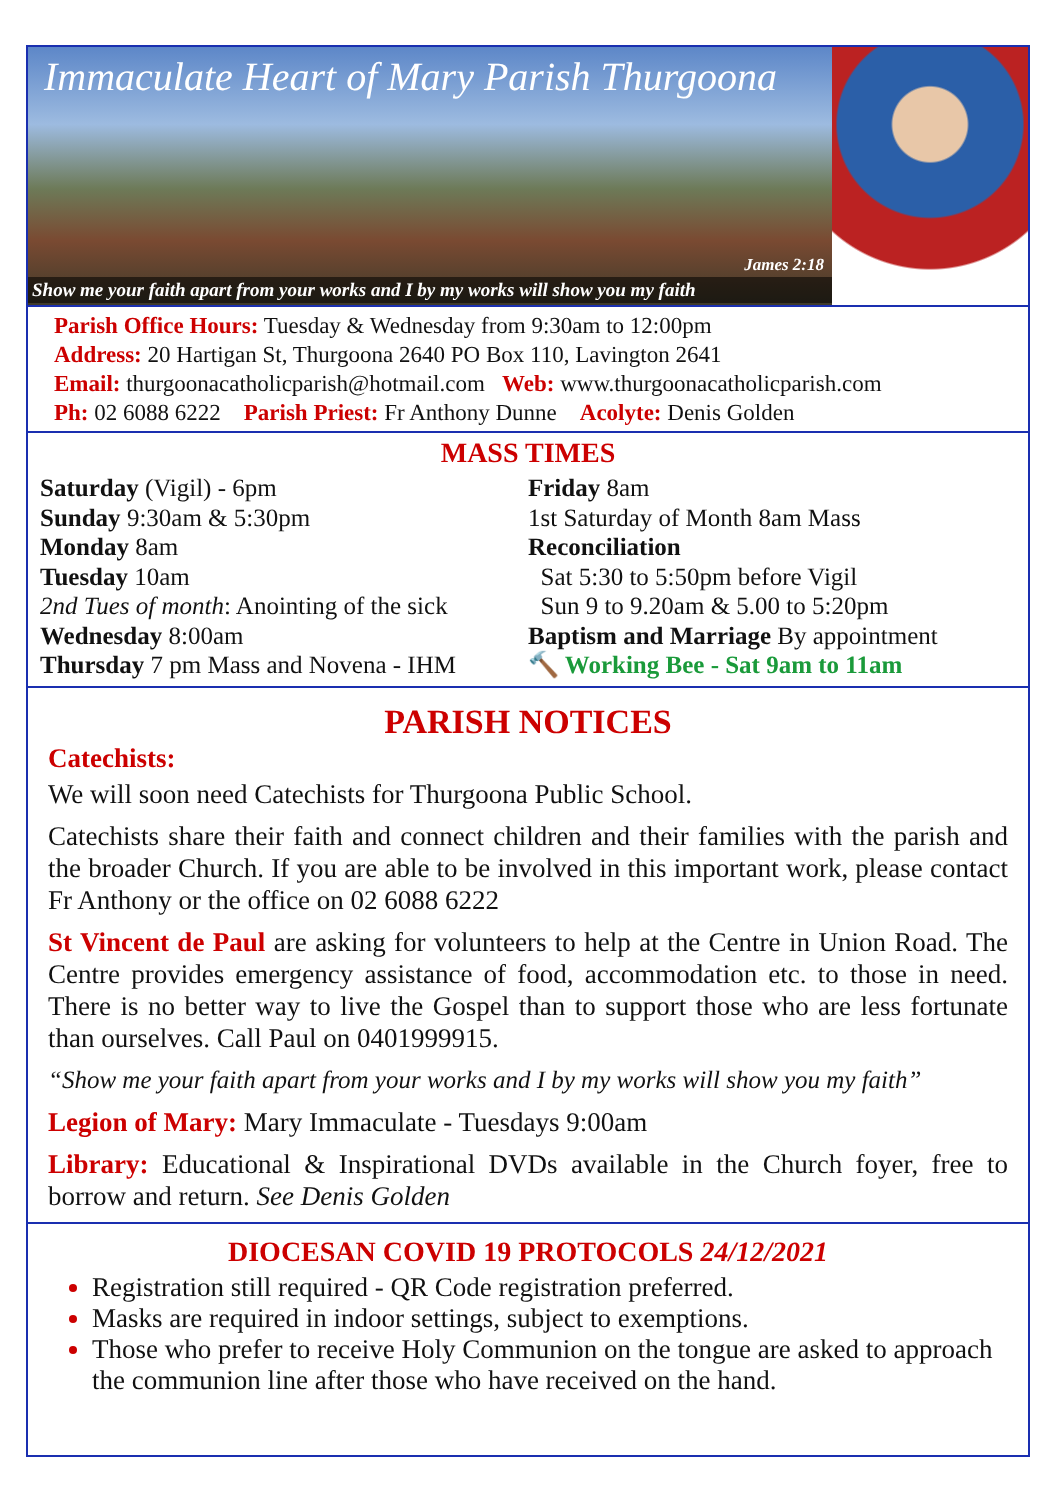Immaculate Heart of Mary Parish Thurgoona
James 2:18
Show me your faith apart from your works and I by my works will show you my faith
Parish Office Hours: Tuesday & Wednesday from 9:30am to 12:00pm
Address: 20 Hartigan St, Thurgoona 2640 PO Box 110, Lavington 2641
Email: thurgoonacatholicparish@hotmail.com Web: www.thurgoonacatholicparish.com
Ph: 02 6088 6222 Parish Priest: Fr Anthony Dunne Acolyte: Denis Golden
MASS TIMES
Saturday (Vigil) - 6pm
Sunday 9:30am & 5:30pm
Monday 8am
Tuesday 10am
2nd Tues of month: Anointing of the sick
Wednesday 8:00am
Thursday 7 pm Mass and Novena - IHM
Friday 8am
1st Saturday of Month 8am Mass
Reconciliation
Sat 5:30 to 5:50pm before Vigil
Sun 9 to 9.20am & 5.00 to 5:20pm
Baptism and Marriage By appointment
🔨 Working Bee - Sat 9am to 11am
PARISH NOTICES
Catechists:
We will soon need Catechists for Thurgoona Public School.
Catechists share their faith and connect children and their families with the parish and the broader Church. If you are able to be involved in this important work, please contact Fr Anthony or the office on 02 6088 6222
St Vincent de Paul are asking for volunteers to help at the Centre in Union Road. The Centre provides emergency assistance of food, accommodation etc. to those in need. There is no better way to live the Gospel than to support those who are less fortunate than ourselves. Call Paul on 0401999915.
“Show me your faith apart from your works and I by my works will show you my faith”
Legion of Mary: Mary Immaculate - Tuesdays 9:00am
Library: Educational & Inspirational DVDs available in the Church foyer, free to borrow and return. See Denis Golden
DIOCESAN COVID 19 PROTOCOLS 24/12/2021
Registration still required - QR Code registration preferred.
Masks are required in indoor settings, subject to exemptions.
Those who prefer to receive Holy Communion on the tongue are asked to approach the communion line after those who have received on the hand.